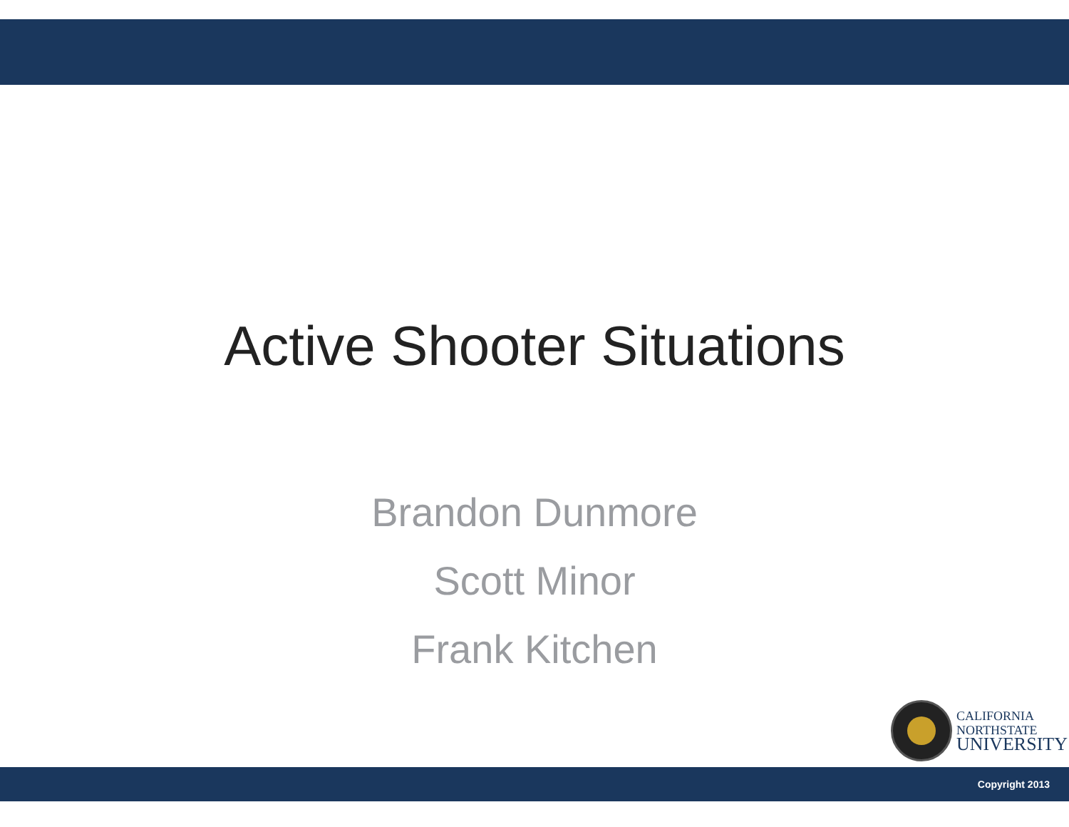Active Shooter Situations
Brandon Dunmore
Scott Minor
Frank Kitchen
CALIFORNIA
NORTHSTATE
UNIVERSITY
Copyright 2013